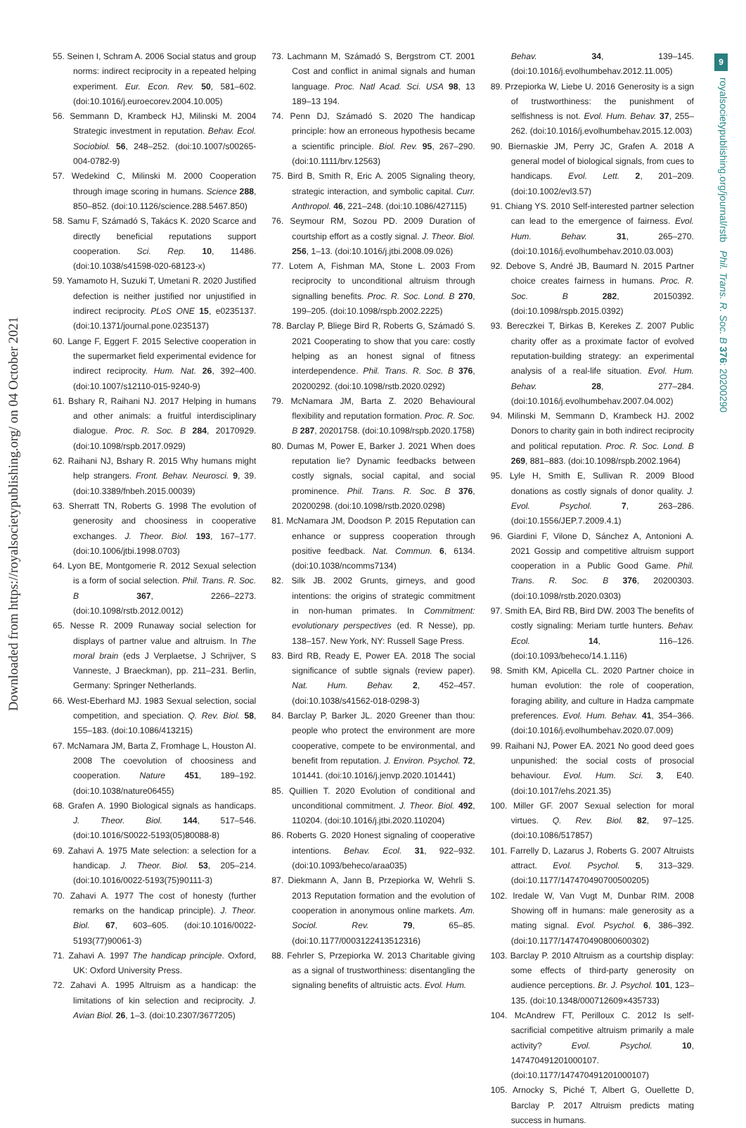9
Downloaded from https://royalsocietypublishing.org/ on 04 October 2021
royalsocietypublishing.org/journal/rstb Phil. Trans. R. Soc. B 376: 20200290
55. Seinen I, Schram A. 2006 Social status and group norms: indirect reciprocity in a repeated helping experiment. Eur. Econ. Rev. 50, 581–602. (doi:10.1016/j.euroecorev.2004.10.005)
56. Semmann D, Krambeck HJ, Milinski M. 2004 Strategic investment in reputation. Behav. Ecol. Sociobiol. 56, 248–252. (doi:10.1007/s00265-004-0782-9)
57. Wedekind C, Milinski M. 2000 Cooperation through image scoring in humans. Science 288, 850–852. (doi:10.1126/science.288.5467.850)
58. Samu F, Számadó S, Takács K. 2020 Scarce and directly beneficial reputations support cooperation. Sci. Rep. 10, 11486. (doi:10.1038/s41598-020-68123-x)
59. Yamamoto H, Suzuki T, Umetani R. 2020 Justified defection is neither justified nor unjustified in indirect reciprocity. PLoS ONE 15, e0235137. (doi:10.1371/journal.pone.0235137)
60. Lange F, Eggert F. 2015 Selective cooperation in the supermarket field experimental evidence for indirect reciprocity. Hum. Nat. 26, 392–400. (doi:10.1007/s12110-015-9240-9)
61. Bshary R, Raihani NJ. 2017 Helping in humans and other animals: a fruitful interdisciplinary dialogue. Proc. R. Soc. B 284, 20170929. (doi:10.1098/rspb.2017.0929)
62. Raihani NJ, Bshary R. 2015 Why humans might help strangers. Front. Behav. Neurosci. 9, 39. (doi:10.3389/fnbeh.2015.00039)
63. Sherratt TN, Roberts G. 1998 The evolution of generosity and choosiness in cooperative exchanges. J. Theor. Biol. 193, 167–177. (doi:10.1006/jtbi.1998.0703)
64. Lyon BE, Montgomerie R. 2012 Sexual selection is a form of social selection. Phil. Trans. R. Soc. B 367, 2266–2273. (doi:10.1098/rstb.2012.0012)
65. Nesse R. 2009 Runaway social selection for displays of partner value and altruism. In The moral brain (eds J Verplaetse, J Schrijver, S Vanneste, J Braeckman), pp. 211–231. Berlin, Germany: Springer Netherlands.
66. West-Eberhard MJ. 1983 Sexual selection, social competition, and speciation. Q. Rev. Biol. 58, 155–183. (doi:10.1086/413215)
67. McNamara JM, Barta Z, Fromhage L, Houston AI. 2008 The coevolution of choosiness and cooperation. Nature 451, 189–192. (doi:10.1038/nature06455)
68. Grafen A. 1990 Biological signals as handicaps. J. Theor. Biol. 144, 517–546. (doi:10.1016/S0022-5193(05)80088-8)
69. Zahavi A. 1975 Mate selection: a selection for a handicap. J. Theor. Biol. 53, 205–214. (doi:10.1016/0022-5193(75)90111-3)
70. Zahavi A. 1977 The cost of honesty (further remarks on the handicap principle). J. Theor. Biol. 67, 603–605. (doi:10.1016/0022-5193(77)90061-3)
71. Zahavi A. 1997 The handicap principle. Oxford, UK: Oxford University Press.
72. Zahavi A. 1995 Altruism as a handicap: the limitations of kin selection and reciprocity. J. Avian Biol. 26, 1–3. (doi:10.2307/3677205)
73. Lachmann M, Számadó S, Bergstrom CT. 2001 Cost and conflict in animal signals and human language. Proc. Natl Acad. Sci. USA 98, 13 189–13 194.
74. Penn DJ, Számadó S. 2020 The handicap principle: how an erroneous hypothesis became a scientific principle. Biol. Rev. 95, 267–290. (doi:10.1111/brv.12563)
75. Bird B, Smith R, Eric A. 2005 Signaling theory, strategic interaction, and symbolic capital. Curr. Anthropol. 46, 221–248. (doi:10.1086/427115)
76. Seymour RM, Sozou PD. 2009 Duration of courtship effort as a costly signal. J. Theor. Biol. 256, 1–13. (doi:10.1016/j.jtbi.2008.09.026)
77. Lotem A, Fishman MA, Stone L. 2003 From reciprocity to unconditional altruism through signalling benefits. Proc. R. Soc. Lond. B 270, 199–205. (doi:10.1098/rspb.2002.2225)
78. Barclay P, Bliege Bird R, Roberts G, Számadó S. 2021 Cooperating to show that you care: costly helping as an honest signal of fitness interdependence. Phil. Trans. R. Soc. B 376, 20200292. (doi:10.1098/rstb.2020.0292)
79. McNamara JM, Barta Z. 2020 Behavioural flexibility and reputation formation. Proc. R. Soc. B 287, 20201758. (doi:10.1098/rspb.2020.1758)
80. Dumas M, Power E, Barker J. 2021 When does reputation lie? Dynamic feedbacks between costly signals, social capital, and social prominence. Phil. Trans. R. Soc. B 376, 20200298. (doi:10.1098/rstb.2020.0298)
81. McNamara JM, Doodson P. 2015 Reputation can enhance or suppress cooperation through positive feedback. Nat. Commun. 6, 6134. (doi:10.1038/ncomms7134)
82. Silk JB. 2002 Grunts, girneys, and good intentions: the origins of strategic commitment in non-human primates. In Commitment: evolutionary perspectives (ed. R Nesse), pp. 138–157. New York, NY: Russell Sage Press.
83. Bird RB, Ready E, Power EA. 2018 The social significance of subtle signals (review paper). Nat. Hum. Behav. 2, 452–457. (doi:10.1038/s41562-018-0298-3)
84. Barclay P, Barker JL. 2020 Greener than thou: people who protect the environment are more cooperative, compete to be environmental, and benefit from reputation. J. Environ. Psychol. 72, 101441. (doi:10.1016/j.jenvp.2020.101441)
85. Quillien T. 2020 Evolution of conditional and unconditional commitment. J. Theor. Biol. 492, 110204. (doi:10.1016/j.jtbi.2020.110204)
86. Roberts G. 2020 Honest signaling of cooperative intentions. Behav. Ecol. 31, 922–932. (doi:10.1093/beheco/araa035)
87. Diekmann A, Jann B, Przepiorka W, Wehrli S. 2013 Reputation formation and the evolution of cooperation in anonymous online markets. Am. Sociol. Rev. 79, 65–85. (doi:10.1177/0003122413512316)
88. Fehrler S, Przepiorka W. 2013 Charitable giving as a signal of trustworthiness: disentangling the signaling benefits of altruistic acts. Evol. Hum.
Behav. 34, 139–145. (doi:10.1016/j.evolhumbehav.2012.11.005)
89. Przepiorka W, Liebe U. 2016 Generosity is a sign of trustworthiness: the punishment of selfishness is not. Evol. Hum. Behav. 37, 255–262. (doi:10.1016/j.evolhumbehav.2015.12.003)
90. Biernaskie JM, Perry JC, Grafen A. 2018 A general model of biological signals, from cues to handicaps. Evol. Lett. 2, 201–209. (doi:10.1002/evl3.57)
91. Chiang YS. 2010 Self-interested partner selection can lead to the emergence of fairness. Evol. Hum. Behav. 31, 265–270. (doi:10.1016/j.evolhumbehav.2010.03.003)
92. Debove S, André JB, Baumard N. 2015 Partner choice creates fairness in humans. Proc. R. Soc. B 282, 20150392. (doi:10.1098/rspb.2015.0392)
93. Bereczkei T, Birkas B, Kerekes Z. 2007 Public charity offer as a proximate factor of evolved reputation-building strategy: an experimental analysis of a real-life situation. Evol. Hum. Behav. 28, 277–284. (doi:10.1016/j.evolhumbehav.2007.04.002)
94. Milinski M, Semmann D, Krambeck HJ. 2002 Donors to charity gain in both indirect reciprocity and political reputation. Proc. R. Soc. Lond. B 269, 881–883. (doi:10.1098/rspb.2002.1964)
95. Lyle H, Smith E, Sullivan R. 2009 Blood donations as costly signals of donor quality. J. Evol. Psychol. 7, 263–286. (doi:10.1556/JEP.7.2009.4.1)
96. Giardini F, Vilone D, Sánchez A, Antonioni A. 2021 Gossip and competitive altruism support cooperation in a Public Good Game. Phil. Trans. R. Soc. B 376, 20200303. (doi:10.1098/rstb.2020.0303)
97. Smith EA, Bird RB, Bird DW. 2003 The benefits of costly signaling: Meriam turtle hunters. Behav. Ecol. 14, 116–126. (doi:10.1093/beheco/14.1.116)
98. Smith KM, Apicella CL. 2020 Partner choice in human evolution: the role of cooperation, foraging ability, and culture in Hadza campmate preferences. Evol. Hum. Behav. 41, 354–366. (doi:10.1016/j.evolhumbehav.2020.07.009)
99. Raihani NJ, Power EA. 2021 No good deed goes unpunished: the social costs of prosocial behaviour. Evol. Hum. Sci. 3, E40. (doi:10.1017/ehs.2021.35)
100. Miller GF. 2007 Sexual selection for moral virtues. Q. Rev. Biol. 82, 97–125. (doi:10.1086/517857)
101. Farrelly D, Lazarus J, Roberts G. 2007 Altruists attract. Evol. Psychol. 5, 313–329. (doi:10.1177/147470490700500205)
102. Iredale W, Van Vugt M, Dunbar RIM. 2008 Showing off in humans: male generosity as a mating signal. Evol. Psychol. 6, 386–392. (doi:10.1177/147470490800600302)
103. Barclay P. 2010 Altruism as a courtship display: some effects of third-party generosity on audience perceptions. Br. J. Psychol. 101, 123–135. (doi:10.1348/000712609×435733)
104. McAndrew FT, Perilloux C. 2012 Is self-sacrificial competitive altruism primarily a male activity? Evol. Psychol. 10, 147470491201000107. (doi:10.1177/147470491201000107)
105. Arnocky S, Piché T, Albert G, Ouellette D, Barclay P. 2017 Altruism predicts mating success in humans.